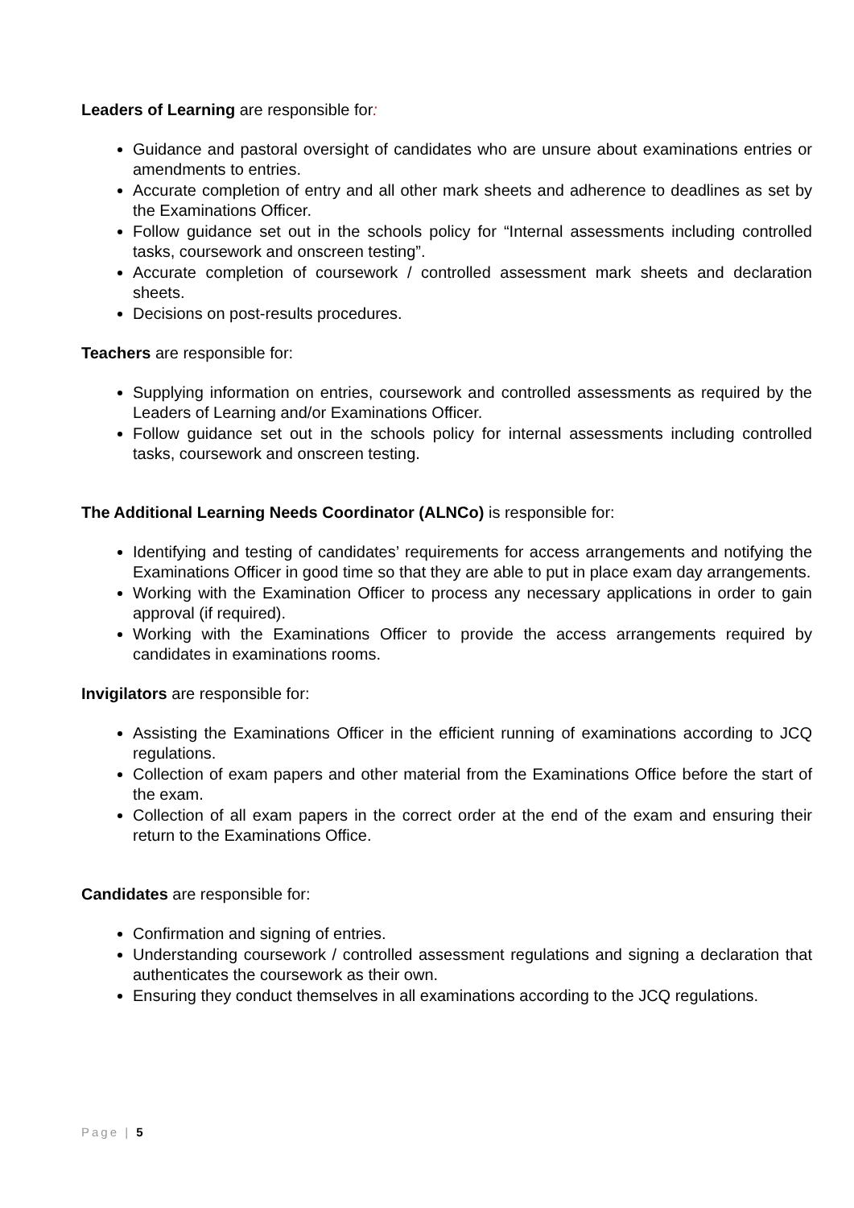Leaders of Learning are responsible for:
Guidance and pastoral oversight of candidates who are unsure about examinations entries or amendments to entries.
Accurate completion of entry and all other mark sheets and adherence to deadlines as set by the Examinations Officer.
Follow guidance set out in the schools policy for “Internal assessments including controlled tasks, coursework and onscreen testing”.
Accurate completion of coursework / controlled assessment mark sheets and declaration sheets.
Decisions on post-results procedures.
Teachers are responsible for:
Supplying information on entries, coursework and controlled assessments as required by the Leaders of Learning and/or Examinations Officer.
Follow guidance set out in the schools policy for internal assessments including controlled tasks, coursework and onscreen testing.
The Additional Learning Needs Coordinator (ALNCo) is responsible for:
Identifying and testing of candidates’ requirements for access arrangements and notifying the Examinations Officer in good time so that they are able to put in place exam day arrangements.
Working with the Examination Officer to process any necessary applications in order to gain approval (if required).
Working with the Examinations Officer to provide the access arrangements required by candidates in examinations rooms.
Invigilators are responsible for:
Assisting the Examinations Officer in the efficient running of examinations according to JCQ regulations.
Collection of exam papers and other material from the Examinations Office before the start of the exam.
Collection of all exam papers in the correct order at the end of the exam and ensuring their return to the Examinations Office.
Candidates are responsible for:
Confirmation and signing of entries.
Understanding coursework / controlled assessment regulations and signing a declaration that authenticates the coursework as their own.
Ensuring they conduct themselves in all examinations according to the JCQ regulations.
Page | 5